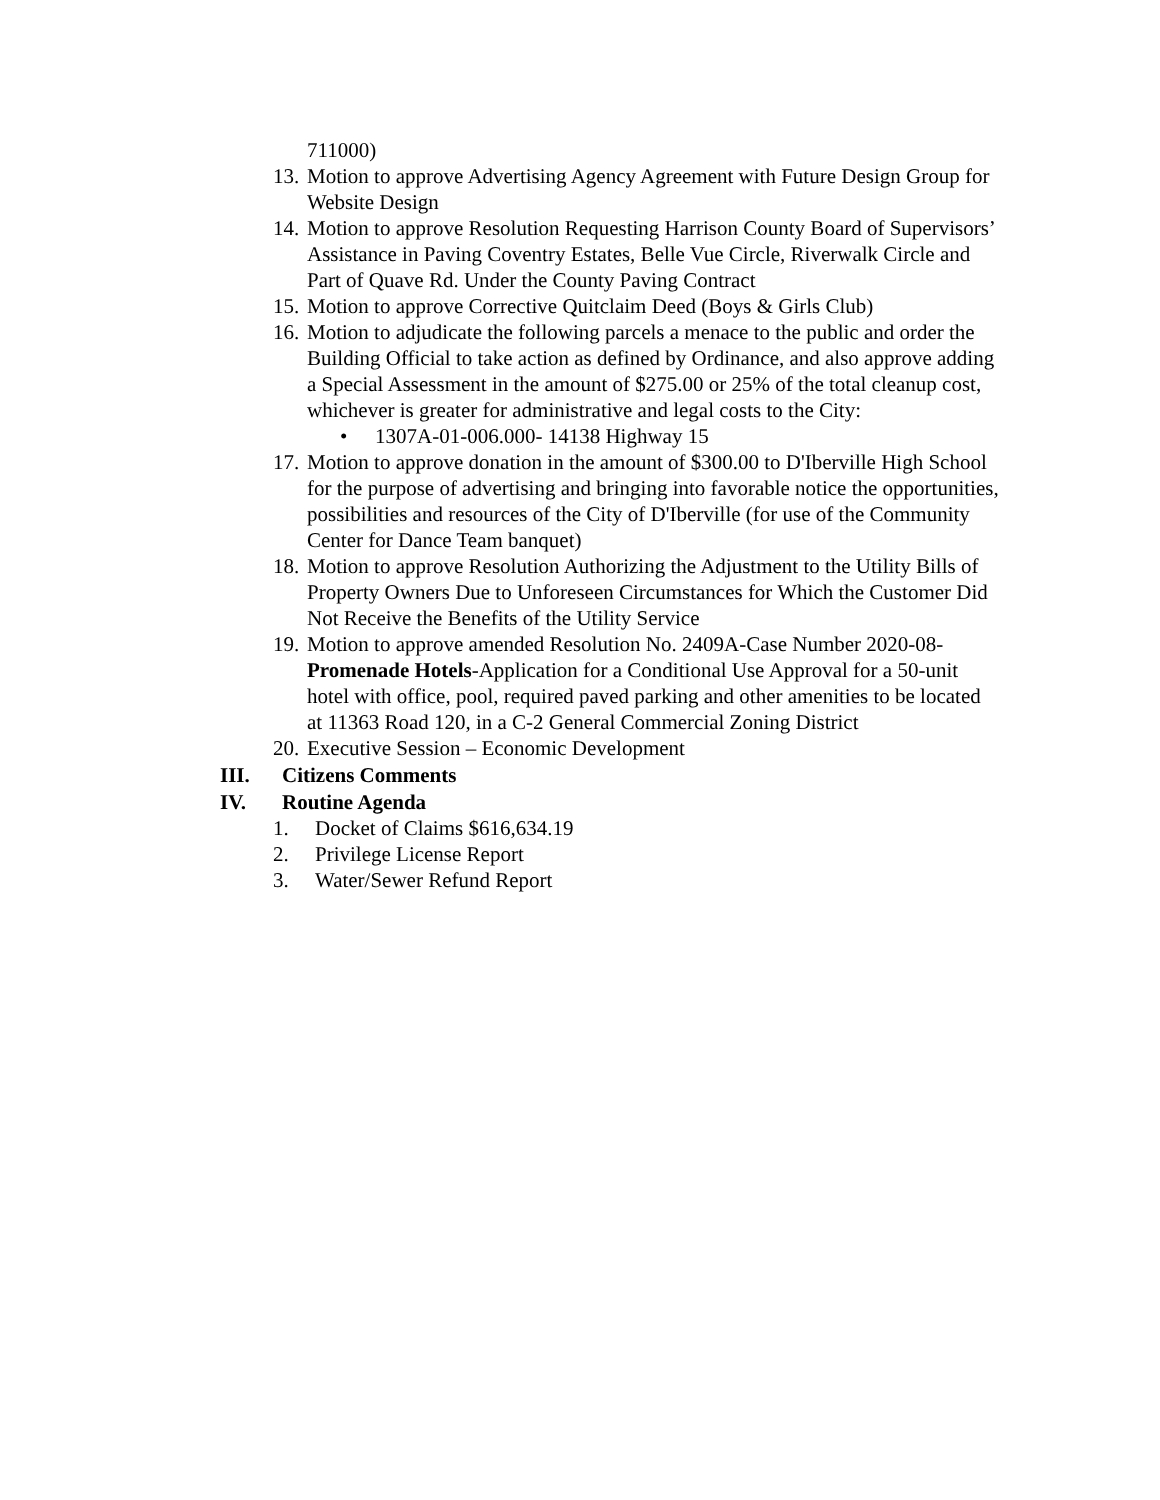711000)
13. Motion to approve Advertising Agency Agreement with Future Design Group for Website Design
14. Motion to approve Resolution Requesting Harrison County Board of Supervisors’ Assistance in Paving Coventry Estates, Belle Vue Circle, Riverwalk Circle and Part of Quave Rd. Under the County Paving Contract
15. Motion to approve Corrective Quitclaim Deed (Boys & Girls Club)
16. Motion to adjudicate the following parcels a menace to the public and order the Building Official to take action as defined by Ordinance, and also approve adding a Special Assessment in the amount of $275.00 or 25% of the total cleanup cost, whichever is greater for administrative and legal costs to the City:
• 1307A-01-006.000- 14138 Highway 15
17. Motion to approve donation in the amount of $300.00 to D'Iberville High School for the purpose of advertising and bringing into favorable notice the opportunities, possibilities and resources of the City of D'Iberville (for use of the Community Center for Dance Team banquet)
18. Motion to approve Resolution Authorizing the Adjustment to the Utility Bills of Property Owners Due to Unforeseen Circumstances for Which the Customer Did Not Receive the Benefits of the Utility Service
19. Motion to approve amended Resolution No. 2409A-Case Number 2020-08-Promenade Hotels-Application for a Conditional Use Approval for a 50-unit hotel with office, pool, required paved parking and other amenities to be located at 11363 Road 120, in a C-2 General Commercial Zoning District
20. Executive Session – Economic Development
III. Citizens Comments
IV. Routine Agenda
1. Docket of Claims $616,634.19
2. Privilege License Report
3. Water/Sewer Refund Report